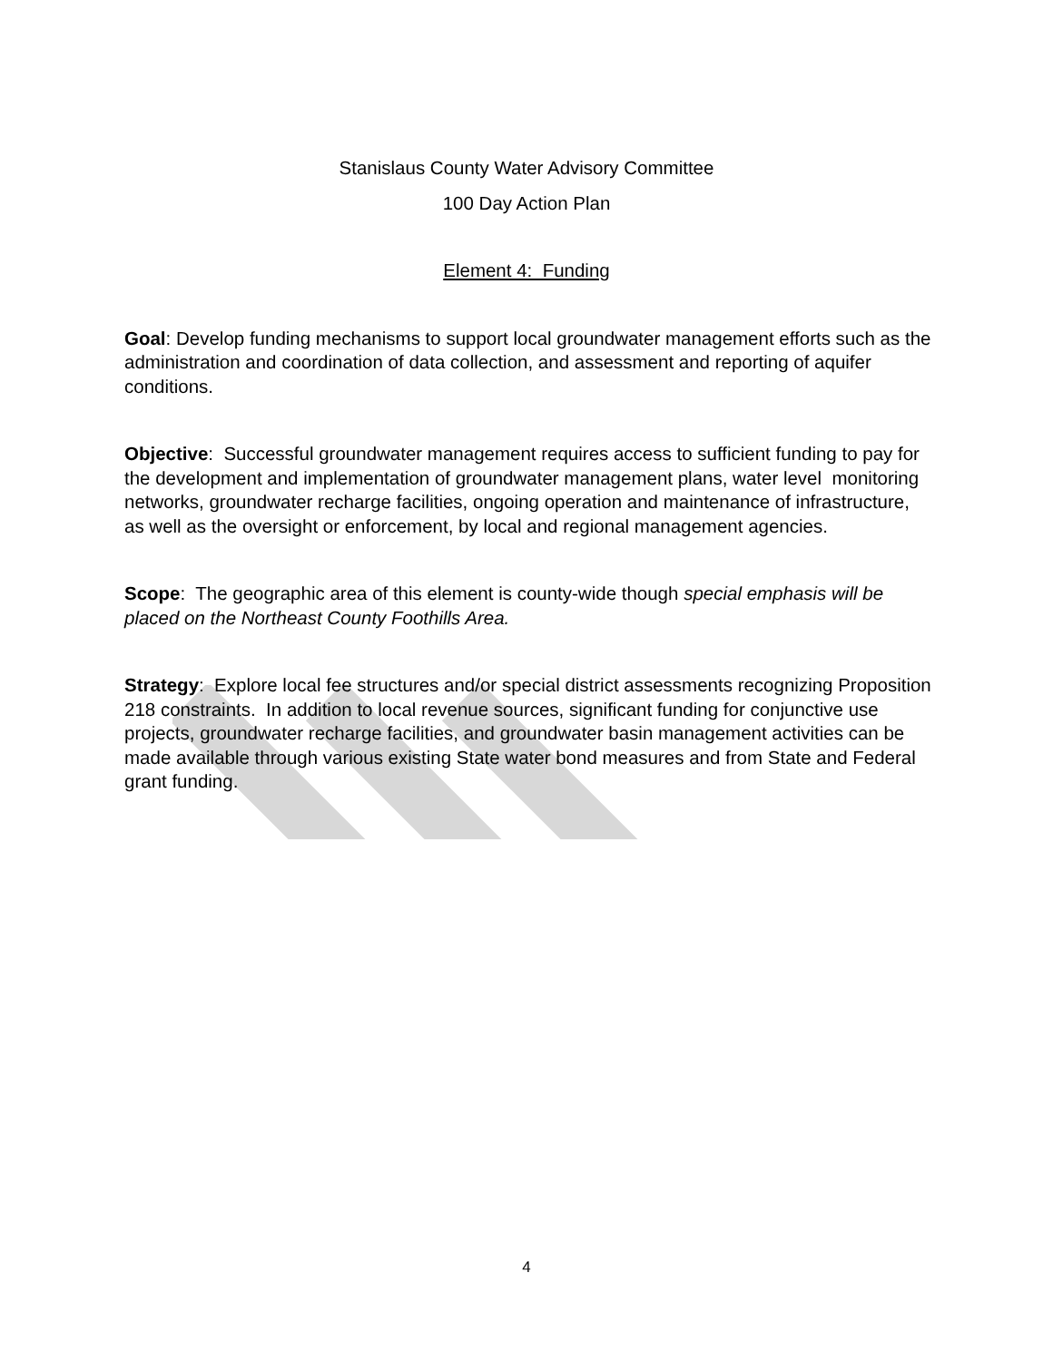Stanislaus County Water Advisory Committee
100 Day Action Plan
Element 4: Funding
Goal: Develop funding mechanisms to support local groundwater management efforts such as the administration and coordination of data collection, and assessment and reporting of aquifer conditions.
Objective: Successful groundwater management requires access to sufficient funding to pay for the development and implementation of groundwater management plans, water level monitoring networks, groundwater recharge facilities, ongoing operation and maintenance of infrastructure, as well as the oversight or enforcement, by local and regional management agencies.
Scope: The geographic area of this element is county-wide though special emphasis will be placed on the Northeast County Foothills Area.
Strategy: Explore local fee structures and/or special district assessments recognizing Proposition 218 constraints. In addition to local revenue sources, significant funding for conjunctive use projects, groundwater recharge facilities, and groundwater basin management activities can be made available through various existing State water bond measures and from State and Federal grant funding.
4